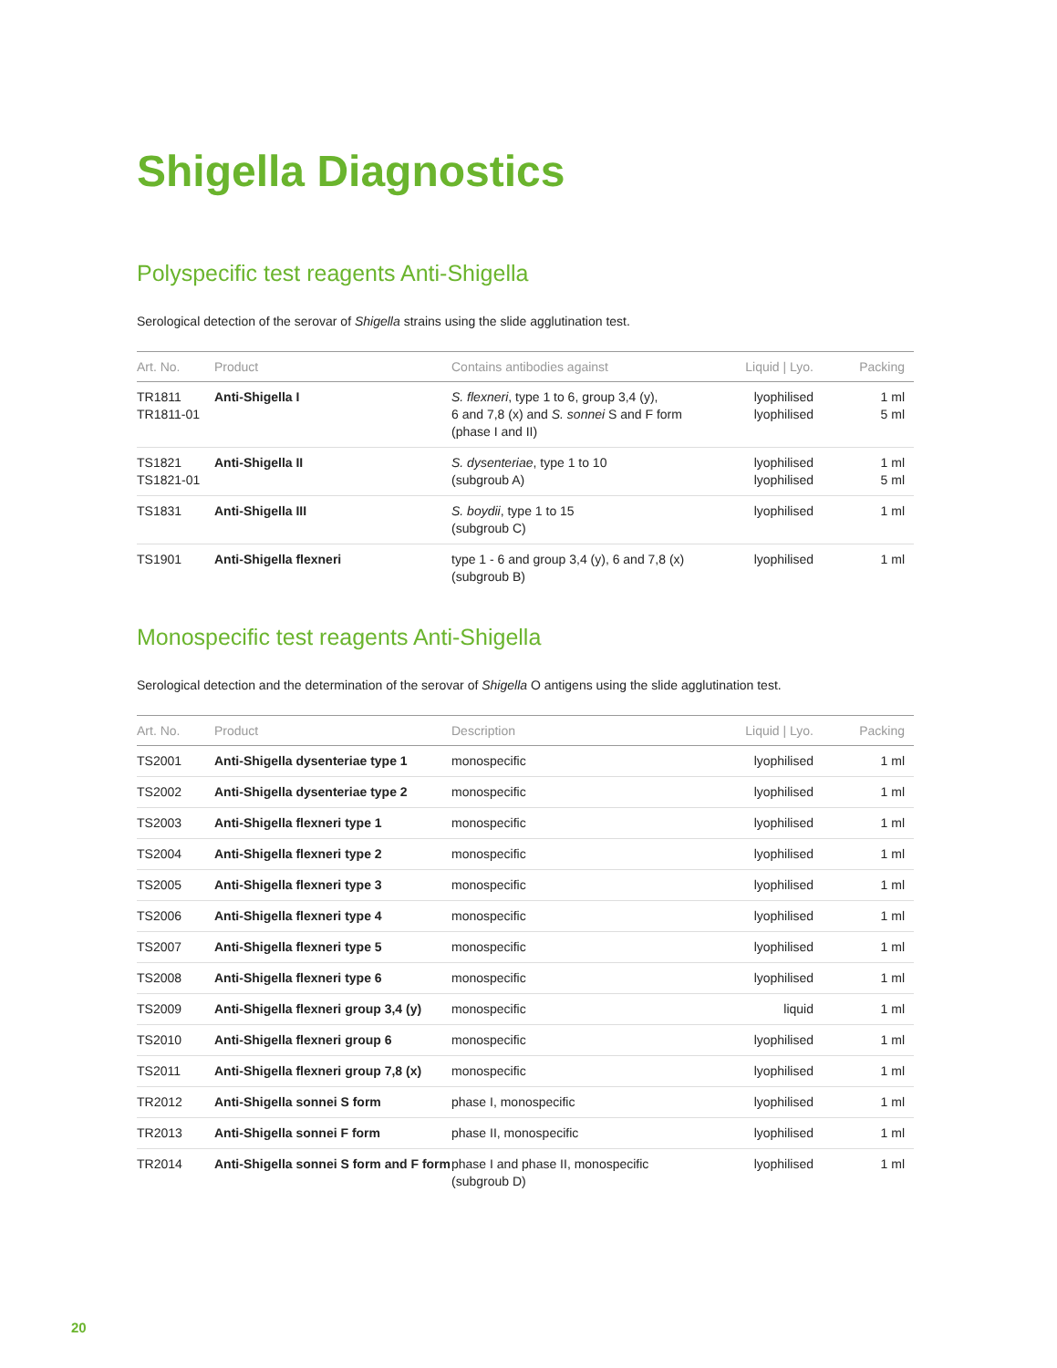Shigella Diagnostics
Polyspecific test reagents Anti-Shigella
Serological detection of the serovar of Shigella strains using the slide agglutination test.
| Art. No. | Product | Contains antibodies against | Liquid / Lyo. | Packing |
| --- | --- | --- | --- | --- |
| TR1811 TR1811-01 | Anti-Shigella I | S. flexneri , type 1 to 6, group 3,4 (y), 6 and 7,8 (x) and S. sonnei S and F form (phase I and II) | lyophilised lyophilised | 1 ml 5 ml |
| TS1821 TS1821-01 | Anti-Shigella II | S. dysenteriae , type 1 to 10 (subgroub A) | lyophilised lyophilised | 1 ml 5 ml |
| TS1831 | Anti-Shigella III | S. boydii , type 1 to 15 (subgroub C) | lyophilised | 1 ml |
| TS1901 | Anti-Shigella flexneri | type 1 - 6 and group 3,4 (y), 6 and 7,8 (x) (subgroub B) | lyophilised | 1 ml |
Monospecific test reagents Anti-Shigella
Serological detection and the determination of the serovar of Shigella O antigens using the slide agglutination test.
| Art. No. | Product | Description | Liquid / Lyo. | Packing |
| --- | --- | --- | --- | --- |
| TS2001 | Anti-Shigella dysenteriae type 1 | monospecific | lyophilised | 1 ml |
| TS2002 | Anti-Shigella dysenteriae type 2 | monospecific | lyophilised | 1 ml |
| TS2003 | Anti-Shigella flexneri type 1 | monospecific | lyophilised | 1 ml |
| TS2004 | Anti-Shigella flexneri type 2 | monospecific | lyophilised | 1 ml |
| TS2005 | Anti-Shigella flexneri type 3 | monospecific | lyophilised | 1 ml |
| TS2006 | Anti-Shigella flexneri type 4 | monospecific | lyophilised | 1 ml |
| TS2007 | Anti-Shigella flexneri type 5 | monospecific | lyophilised | 1 ml |
| TS2008 | Anti-Shigella flexneri type 6 | monospecific | lyophilised | 1 ml |
| TS2009 | Anti-Shigella flexneri group 3,4 (y) | monospecific | liquid | 1 ml |
| TS2010 | Anti-Shigella flexneri group 6 | monospecific | lyophilised | 1 ml |
| TS2011 | Anti-Shigella flexneri group 7,8 (x) | monospecific | lyophilised | 1 ml |
| TR2012 | Anti-Shigella sonnei S form | phase I, monospecific | lyophilised | 1 ml |
| TR2013 | Anti-Shigella sonnei F form | phase II, monospecific | lyophilised | 1 ml |
| TR2014 | Anti-Shigella sonnei S form and F form | phase I and phase II, monospecific (subgroub D) | lyophilised | 1 ml |
20